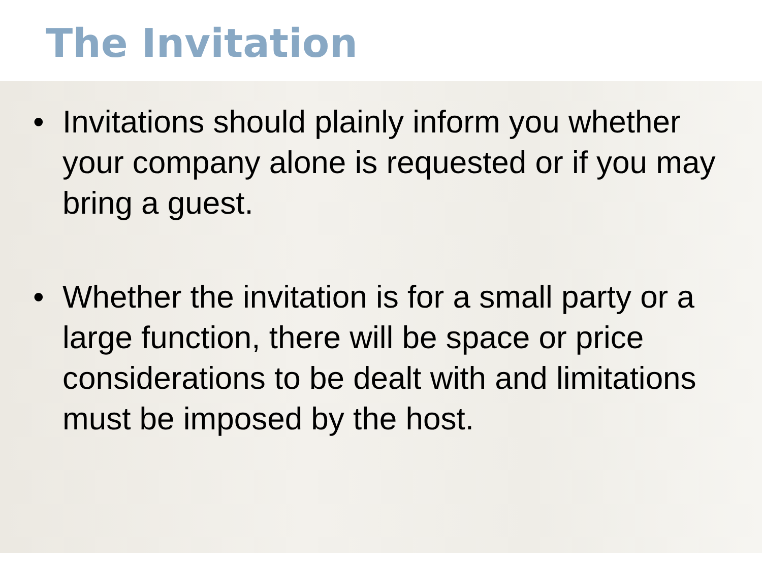The Invitation
• Invitations should plainly inform you whether your company alone is requested or if you may bring a guest.
• Whether the invitation is for a small party or a large function, there will be space or price considerations to be dealt with and limitations must be imposed by the host.